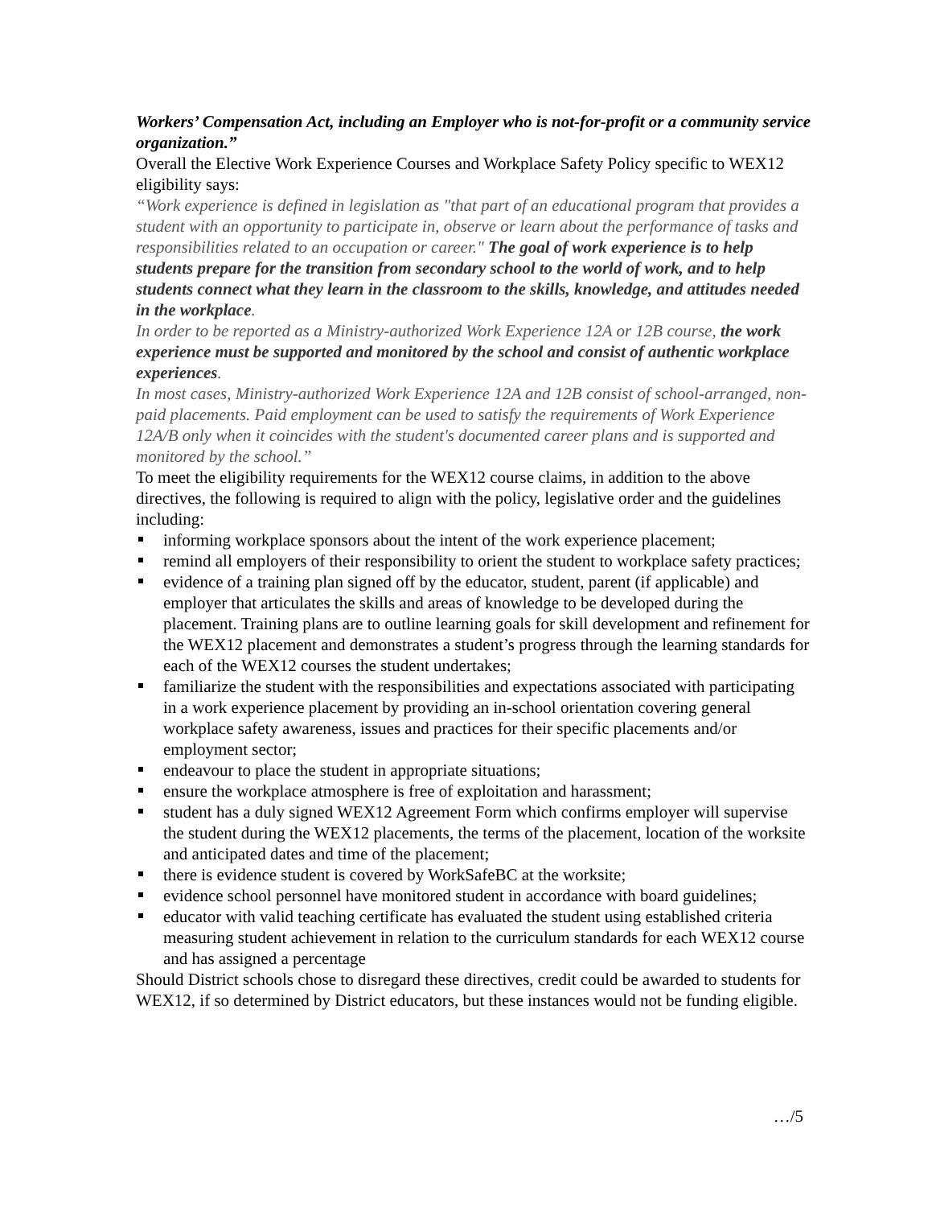Workers’ Compensation Act, including an Employer who is not-for-profit or a community service organization.”
Overall the Elective Work Experience Courses and Workplace Safety Policy specific to WEX12 eligibility says:
“Work experience is defined in legislation as "that part of an educational program that provides a student with an opportunity to participate in, observe or learn about the performance of tasks and responsibilities related to an occupation or career." The goal of work experience is to help students prepare for the transition from secondary school to the world of work, and to help students connect what they learn in the classroom to the skills, knowledge, and attitudes needed in the workplace.
In order to be reported as a Ministry-authorized Work Experience 12A or 12B course, the work experience must be supported and monitored by the school and consist of authentic workplace experiences.
In most cases, Ministry-authorized Work Experience 12A and 12B consist of school-arranged, non-paid placements. Paid employment can be used to satisfy the requirements of Work Experience 12A/B only when it coincides with the student's documented career plans and is supported and monitored by the school.”
To meet the eligibility requirements for the WEX12 course claims, in addition to the above directives, the following is required to align with the policy, legislative order and the guidelines including:
informing workplace sponsors about the intent of the work experience placement;
remind all employers of their responsibility to orient the student to workplace safety practices;
evidence of a training plan signed off by the educator, student, parent (if applicable) and employer that articulates the skills and areas of knowledge to be developed during the placement. Training plans are to outline learning goals for skill development and refinement for the WEX12 placement and demonstrates a student’s progress through the learning standards for each of the WEX12 courses the student undertakes;
familiarize the student with the responsibilities and expectations associated with participating in a work experience placement by providing an in-school orientation covering general workplace safety awareness, issues and practices for their specific placements and/or employment sector;
endeavour to place the student in appropriate situations;
ensure the workplace atmosphere is free of exploitation and harassment;
student has a duly signed WEX12 Agreement Form which confirms employer will supervise the student during the WEX12 placements, the terms of the placement, location of the worksite and anticipated dates and time of the placement;
there is evidence student is covered by WorkSafeBC at the worksite;
evidence school personnel have monitored student in accordance with board guidelines;
educator with valid teaching certificate has evaluated the student using established criteria measuring student achievement in relation to the curriculum standards for each WEX12 course and has assigned a percentage
Should District schools chose to disregard these directives, credit could be awarded to students for WEX12, if so determined by District educators, but these instances would not be funding eligible.
…/5